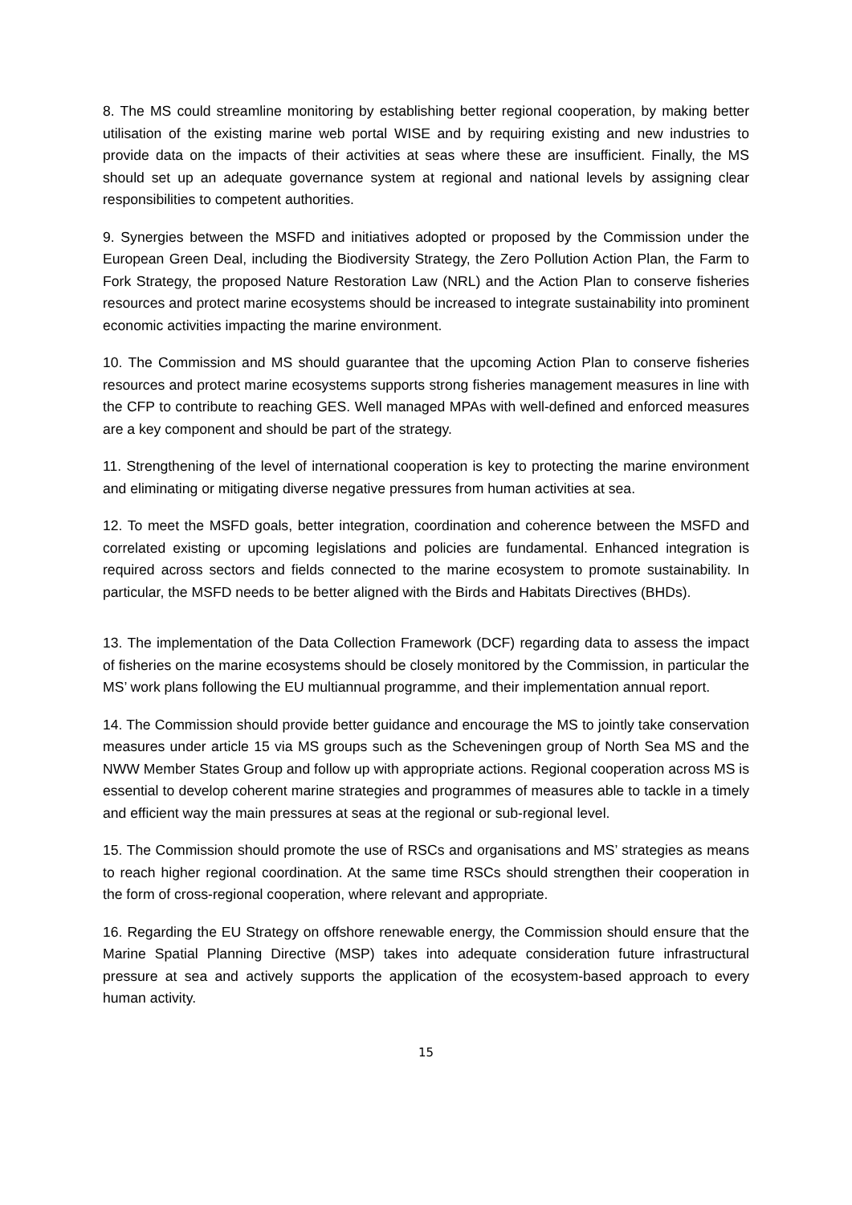8. The MS could streamline monitoring by establishing better regional cooperation, by making better utilisation of the existing marine web portal WISE and by requiring existing and new industries to provide data on the impacts of their activities at seas where these are insufficient. Finally, the MS should set up an adequate governance system at regional and national levels by assigning clear responsibilities to competent authorities.
9. Synergies between the MSFD and initiatives adopted or proposed by the Commission under the European Green Deal, including the Biodiversity Strategy, the Zero Pollution Action Plan, the Farm to Fork Strategy, the proposed Nature Restoration Law (NRL) and the Action Plan to conserve fisheries resources and protect marine ecosystems should be increased to integrate sustainability into prominent economic activities impacting the marine environment.
10. The Commission and MS should guarantee that the upcoming Action Plan to conserve fisheries resources and protect marine ecosystems supports strong fisheries management measures in line with the CFP to contribute to reaching GES. Well managed MPAs with well-defined and enforced measures are a key component and should be part of the strategy.
11. Strengthening of the level of international cooperation is key to protecting the marine environment and eliminating or mitigating diverse negative pressures from human activities at sea.
12. To meet the MSFD goals, better integration, coordination and coherence between the MSFD and correlated existing or upcoming legislations and policies are fundamental. Enhanced integration is required across sectors and fields connected to the marine ecosystem to promote sustainability. In particular, the MSFD needs to be better aligned with the Birds and Habitats Directives (BHDs).
13. The implementation of the Data Collection Framework (DCF) regarding data to assess the impact of fisheries on the marine ecosystems should be closely monitored by the Commission, in particular the MS’ work plans following the EU multiannual programme, and their implementation annual report.
14. The Commission should provide better guidance and encourage the MS to jointly take conservation measures under article 15 via MS groups such as the Scheveningen group of North Sea MS and the NWW Member States Group and follow up with appropriate actions. Regional cooperation across MS is essential to develop coherent marine strategies and programmes of measures able to tackle in a timely and efficient way the main pressures at seas at the regional or sub-regional level.
15. The Commission should promote the use of RSCs and organisations and MS’ strategies as means to reach higher regional coordination. At the same time RSCs should strengthen their cooperation in the form of cross-regional cooperation, where relevant and appropriate.
16. Regarding the EU Strategy on offshore renewable energy, the Commission should ensure that the Marine Spatial Planning Directive (MSP) takes into adequate consideration future infrastructural pressure at sea and actively supports the application of the ecosystem-based approach to every human activity.
15